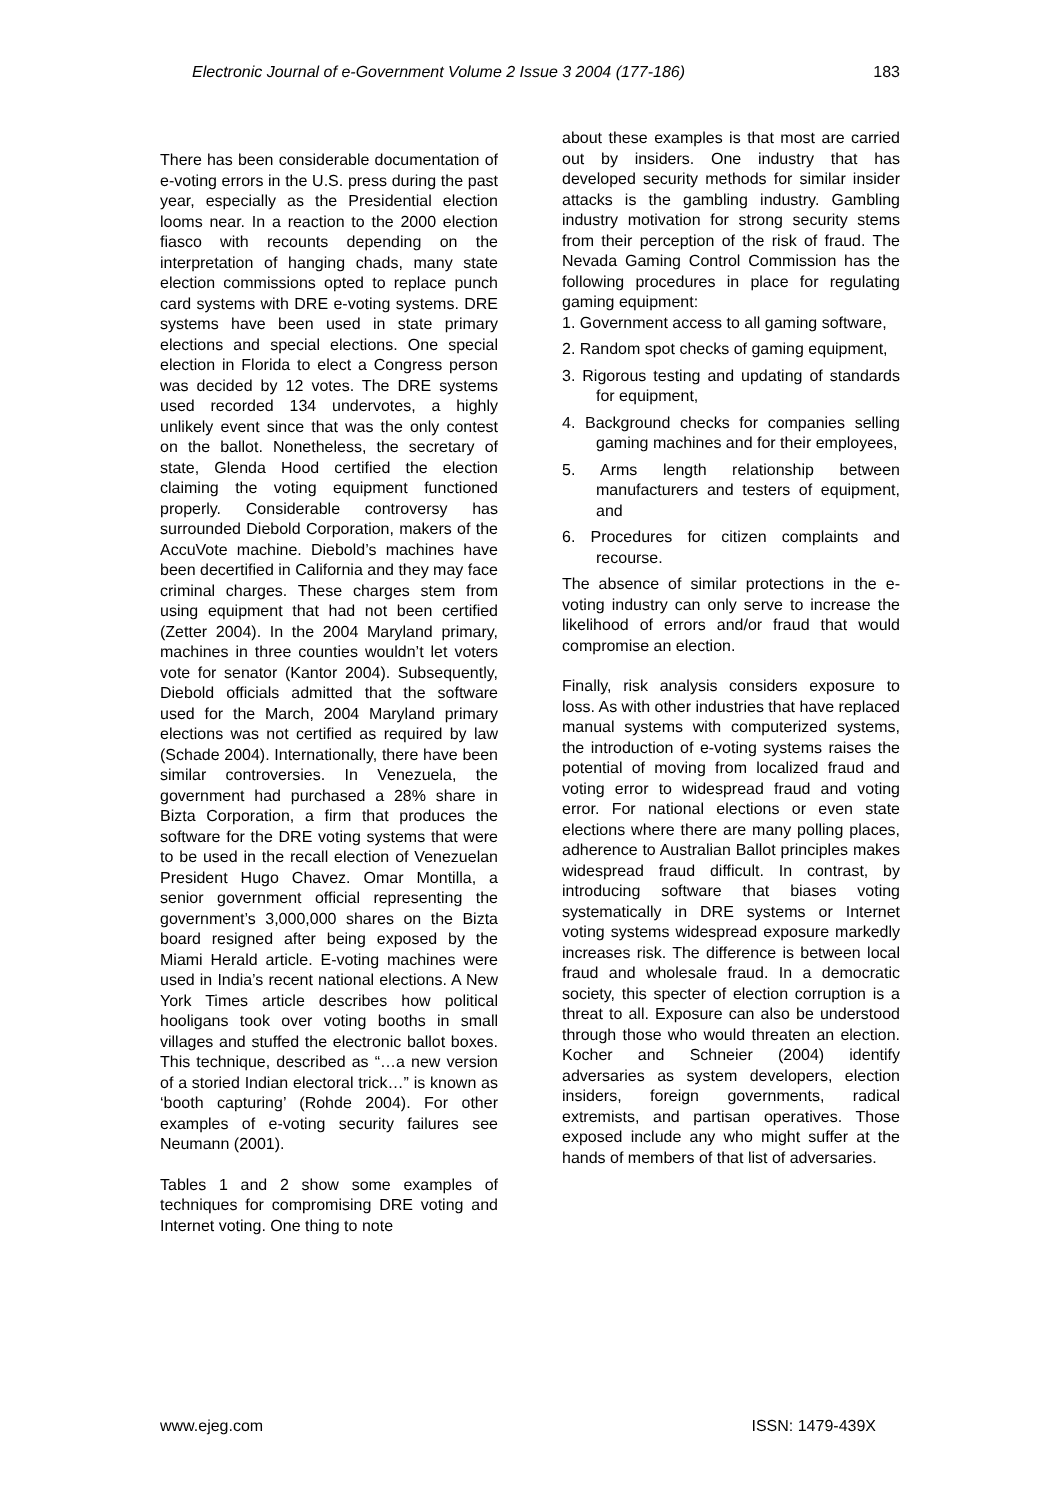Electronic Journal of e-Government Volume 2 Issue 3 2004 (177-186) 183
There has been considerable documentation of e-voting errors in the U.S. press during the past year, especially as the Presidential election looms near. In a reaction to the 2000 election fiasco with recounts depending on the interpretation of hanging chads, many state election commissions opted to replace punch card systems with DRE e-voting systems. DRE systems have been used in state primary elections and special elections. One special election in Florida to elect a Congress person was decided by 12 votes. The DRE systems used recorded 134 undervotes, a highly unlikely event since that was the only contest on the ballot. Nonetheless, the secretary of state, Glenda Hood certified the election claiming the voting equipment functioned properly. Considerable controversy has surrounded Diebold Corporation, makers of the AccuVote machine. Diebold’s machines have been decertified in California and they may face criminal charges. These charges stem from using equipment that had not been certified (Zetter 2004). In the 2004 Maryland primary, machines in three counties wouldn’t let voters vote for senator (Kantor 2004). Subsequently, Diebold officials admitted that the software used for the March, 2004 Maryland primary elections was not certified as required by law (Schade 2004). Internationally, there have been similar controversies. In Venezuela, the government had purchased a 28% share in Bizta Corporation, a firm that produces the software for the DRE voting systems that were to be used in the recall election of Venezuelan President Hugo Chavez. Omar Montilla, a senior government official representing the government’s 3,000,000 shares on the Bizta board resigned after being exposed by the Miami Herald article. E-voting machines were used in India’s recent national elections. A New York Times article describes how political hooligans took over voting booths in small villages and stuffed the electronic ballot boxes. This technique, described as “…a new version of a storied Indian electoral trick…” is known as ‘booth capturing’ (Rohde 2004). For other examples of e-voting security failures see Neumann (2001).
Tables 1 and 2 show some examples of techniques for compromising DRE voting and Internet voting. One thing to note
about these examples is that most are carried out by insiders. One industry that has developed security methods for similar insider attacks is the gambling industry. Gambling industry motivation for strong security stems from their perception of the risk of fraud. The Nevada Gaming Control Commission has the following procedures in place for regulating gaming equipment:
1. Government access to all gaming software,
2. Random spot checks of gaming equipment,
3. Rigorous testing and updating of standards for equipment,
4. Background checks for companies selling gaming machines and for their employees,
5. Arms length relationship between manufacturers and testers of equipment, and
6. Procedures for citizen complaints and recourse.
The absence of similar protections in the e-voting industry can only serve to increase the likelihood of errors and/or fraud that would compromise an election.
Finally, risk analysis considers exposure to loss. As with other industries that have replaced manual systems with computerized systems, the introduction of e-voting systems raises the potential of moving from localized fraud and voting error to widespread fraud and voting error. For national elections or even state elections where there are many polling places, adherence to Australian Ballot principles makes widespread fraud difficult. In contrast, by introducing software that biases voting systematically in DRE systems or Internet voting systems widespread exposure markedly increases risk. The difference is between local fraud and wholesale fraud. In a democratic society, this specter of election corruption is a threat to all. Exposure can also be understood through those who would threaten an election. Kocher and Schneier (2004) identify adversaries as system developers, election insiders, foreign governments, radical extremists, and partisan operatives. Those exposed include any who might suffer at the hands of members of that list of adversaries.
www.ejeg.com ISSN: 1479-439X